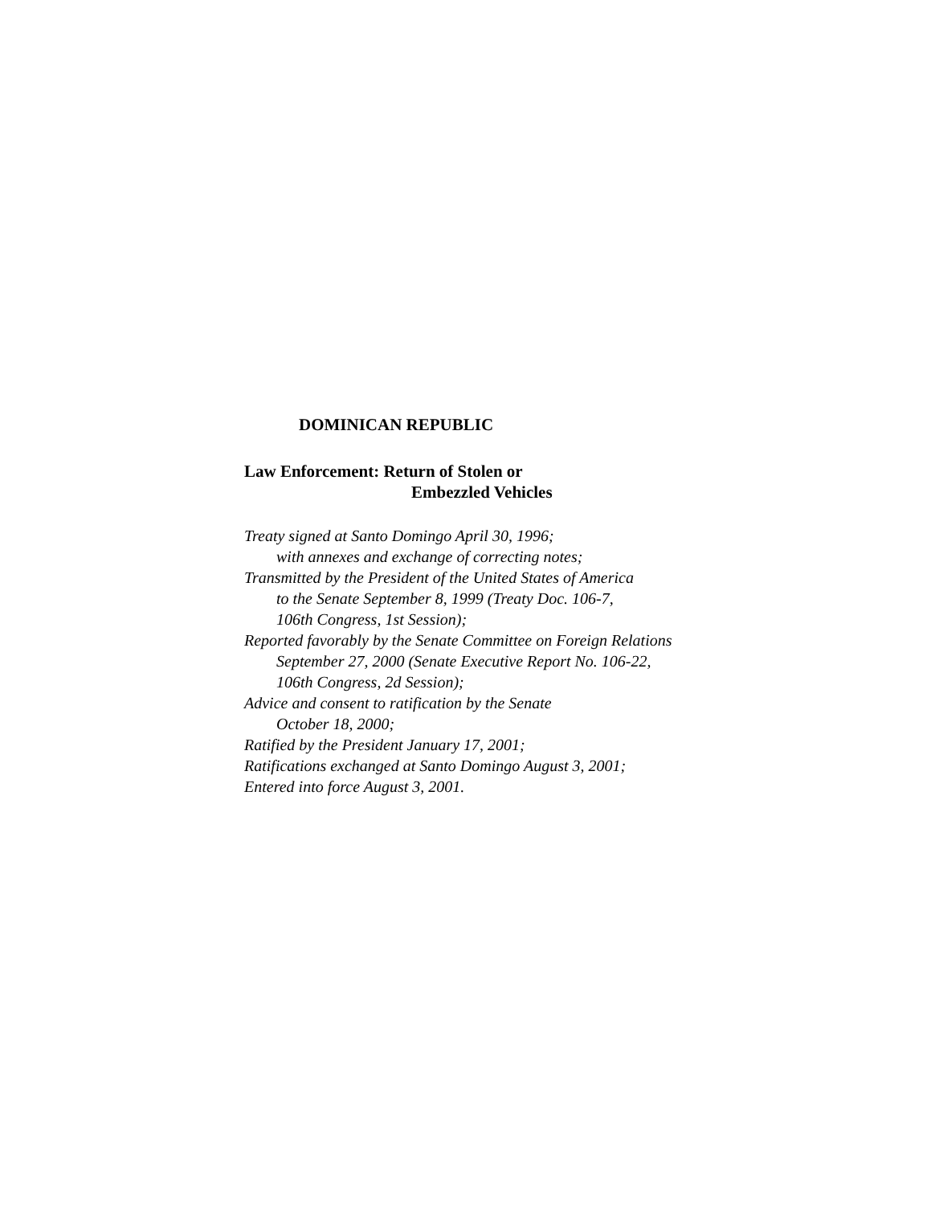DOMINICAN REPUBLIC
Law Enforcement: Return of Stolen or
Embezzled Vehicles
Treaty signed at Santo Domingo April 30, 1996;
with annexes and exchange of correcting notes;
Transmitted by the President of the United States of America
to the Senate September 8, 1999 (Treaty Doc. 106-7,
106th Congress, 1st Session);
Reported favorably by the Senate Committee on Foreign Relations
September 27, 2000 (Senate Executive Report No. 106-22,
106th Congress, 2d Session);
Advice and consent to ratification by the Senate
October 18, 2000;
Ratified by the President January 17, 2001;
Ratifications exchanged at Santo Domingo August 3, 2001;
Entered into force August 3, 2001.